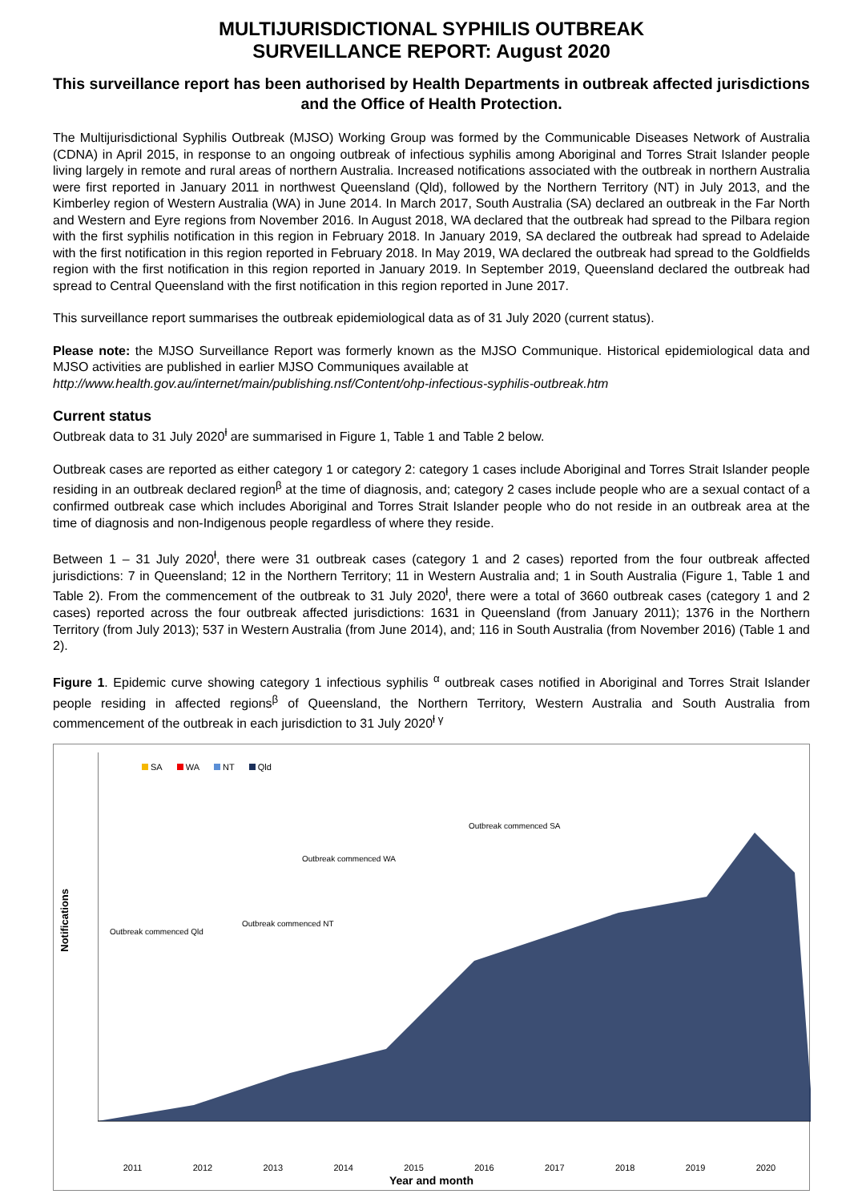MULTIJURISDICTIONAL SYPHILIS OUTBREAK
SURVEILLANCE REPORT: August 2020
This surveillance report has been authorised by Health Departments in outbreak affected jurisdictions and the Office of Health Protection.
The Multijurisdictional Syphilis Outbreak (MJSO) Working Group was formed by the Communicable Diseases Network of Australia (CDNA) in April 2015, in response to an ongoing outbreak of infectious syphilis among Aboriginal and Torres Strait Islander people living largely in remote and rural areas of northern Australia. Increased notifications associated with the outbreak in northern Australia were first reported in January 2011 in northwest Queensland (Qld), followed by the Northern Territory (NT) in July 2013, and the Kimberley region of Western Australia (WA) in June 2014. In March 2017, South Australia (SA) declared an outbreak in the Far North and Western and Eyre regions from November 2016. In August 2018, WA declared that the outbreak had spread to the Pilbara region with the first syphilis notification in this region in February 2018. In January 2019, SA declared the outbreak had spread to Adelaide with the first notification in this region reported in February 2018. In May 2019, WA declared the outbreak had spread to the Goldfields region with the first notification in this region reported in January 2019. In September 2019, Queensland declared the outbreak had spread to Central Queensland with the first notification in this region reported in June 2017.
This surveillance report summarises the outbreak epidemiological data as of 31 July 2020 (current status).
Please note: the MJSO Surveillance Report was formerly known as the MJSO Communique. Historical epidemiological data and MJSO activities are published in earlier MJSO Communiques available at
http://www.health.gov.au/internet/main/publishing.nsf/Content/ohp-infectious-syphilis-outbreak.htm
Current status
Outbreak data to 31 July 2020<sup>ⱡ</sup> are summarised in Figure 1, Table 1 and Table 2 below.
Outbreak cases are reported as either category 1 or category 2: category 1 cases include Aboriginal and Torres Strait Islander people residing in an outbreak declared region<sup>β</sup> at the time of diagnosis, and; category 2 cases include people who are a sexual contact of a confirmed outbreak case which includes Aboriginal and Torres Strait Islander people who do not reside in an outbreak area at the time of diagnosis and non-Indigenous people regardless of where they reside.
Between 1 – 31 July 2020<sup>ⱡ</sup>, there were 31 outbreak cases (category 1 and 2 cases) reported from the four outbreak affected jurisdictions: 7 in Queensland; 12 in the Northern Territory; 11 in Western Australia and; 1 in South Australia (Figure 1, Table 1 and Table 2). From the commencement of the outbreak to 31 July 2020<sup>ⱡ</sup>, there were a total of 3660 outbreak cases (category 1 and 2 cases) reported across the four outbreak affected jurisdictions: 1631 in Queensland (from January 2011); 1376 in the Northern Territory (from July 2013); 537 in Western Australia (from June 2014), and; 116 in South Australia (from November 2016) (Table 1 and 2).
Figure 1. Epidemic curve showing category 1 infectious syphilis <sup>α</sup> outbreak cases notified in Aboriginal and Torres Strait Islander people residing in affected regions<sup>β</sup> of Queensland, the Northern Territory, Western Australia and South Australia from commencement of the outbreak in each jurisdiction to 31 July 2020<sup>ⱡ γ</sup>
SA WA NT Qld
Notifications
Outbreak commenced Qld
Outbreak commenced NT
Outbreak commenced WA
Outbreak commenced SA
2011 2012 2013 2014 2015 2016 2017 2018 2019 2020
Year and month